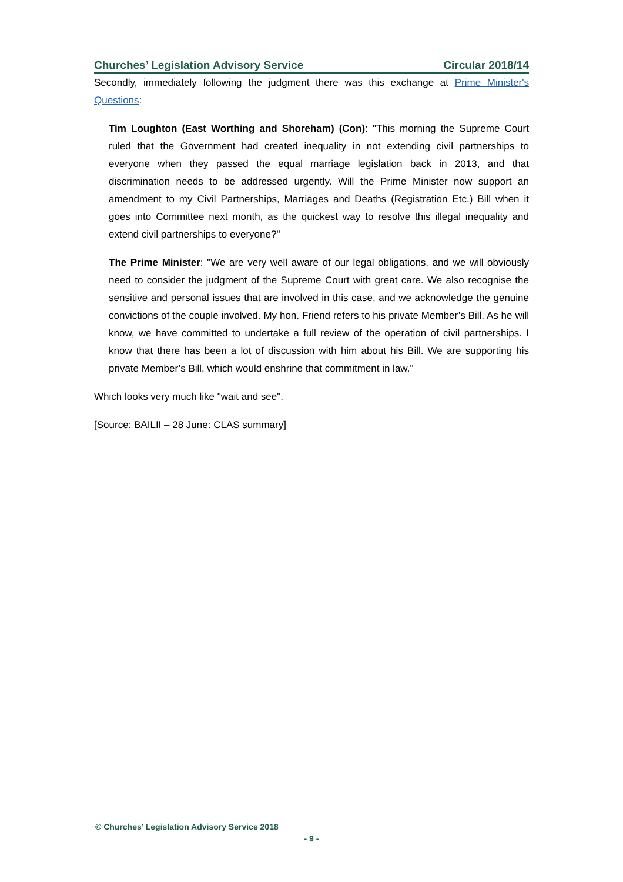Churches’ Legislation Advisory Service Circular 2018/14
Secondly, immediately following the judgment there was this exchange at Prime Minister's Questions:
Tim Loughton (East Worthing and Shoreham) (Con): "This morning the Supreme Court ruled that the Government had created inequality in not extending civil partnerships to everyone when they passed the equal marriage legislation back in 2013, and that discrimination needs to be addressed urgently. Will the Prime Minister now support an amendment to my Civil Partnerships, Marriages and Deaths (Registration Etc.) Bill when it goes into Committee next month, as the quickest way to resolve this illegal inequality and extend civil partnerships to everyone?"
The Prime Minister: "We are very well aware of our legal obligations, and we will obviously need to consider the judgment of the Supreme Court with great care. We also recognise the sensitive and personal issues that are involved in this case, and we acknowledge the genuine convictions of the couple involved. My hon. Friend refers to his private Member’s Bill. As he will know, we have committed to undertake a full review of the operation of civil partnerships. I know that there has been a lot of discussion with him about his Bill. We are supporting his private Member’s Bill, which would enshrine that commitment in law."
Which looks very much like "wait and see".
[Source: BAILII – 28 June: CLAS summary]
© Churches’ Legislation Advisory Service 2018
- 9 -